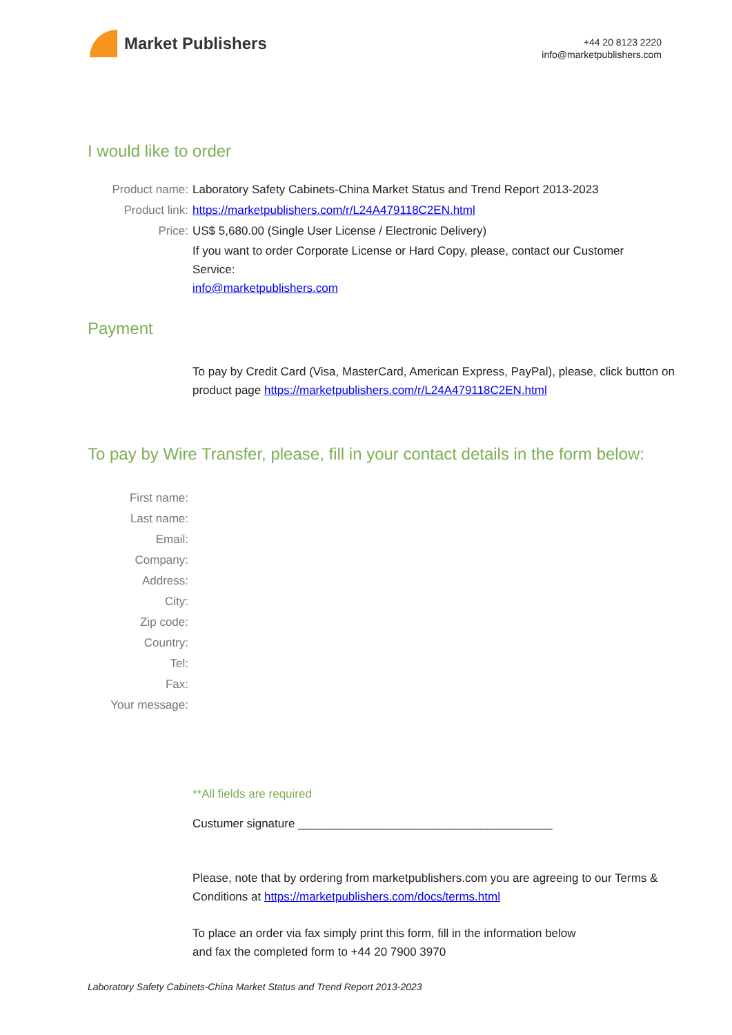Market Publishers
+44 20 8123 2220
info@marketpublishers.com
I would like to order
| Product name: | Laboratory Safety Cabinets-China Market Status and Trend Report 2013-2023 |
| Product link: | https://marketpublishers.com/r/L24A479118C2EN.html |
| Price: | US$ 5,680.00 (Single User License / Electronic Delivery) |
| | If you want to order Corporate License or Hard Copy, please, contact our Customer Service: info@marketpublishers.com |
Payment
To pay by Credit Card (Visa, MasterCard, American Express, PayPal), please, click button on product page https://marketpublishers.com/r/L24A479118C2EN.html
To pay by Wire Transfer, please, fill in your contact details in the form below:
| First name: | |
| Last name: | |
| Email: | |
| Company: | |
| Address: | |
| City: | |
| Zip code: | |
| Country: | |
| Tel: | |
| Fax: | |
| Your message: | |
**All fields are required
Custumer signature _______________________________________
Please, note that by ordering from marketpublishers.com you are agreeing to our Terms & Conditions at https://marketpublishers.com/docs/terms.html
To place an order via fax simply print this form, fill in the information below
and fax the completed form to +44 20 7900 3970
Laboratory Safety Cabinets-China Market Status and Trend Report 2013-2023